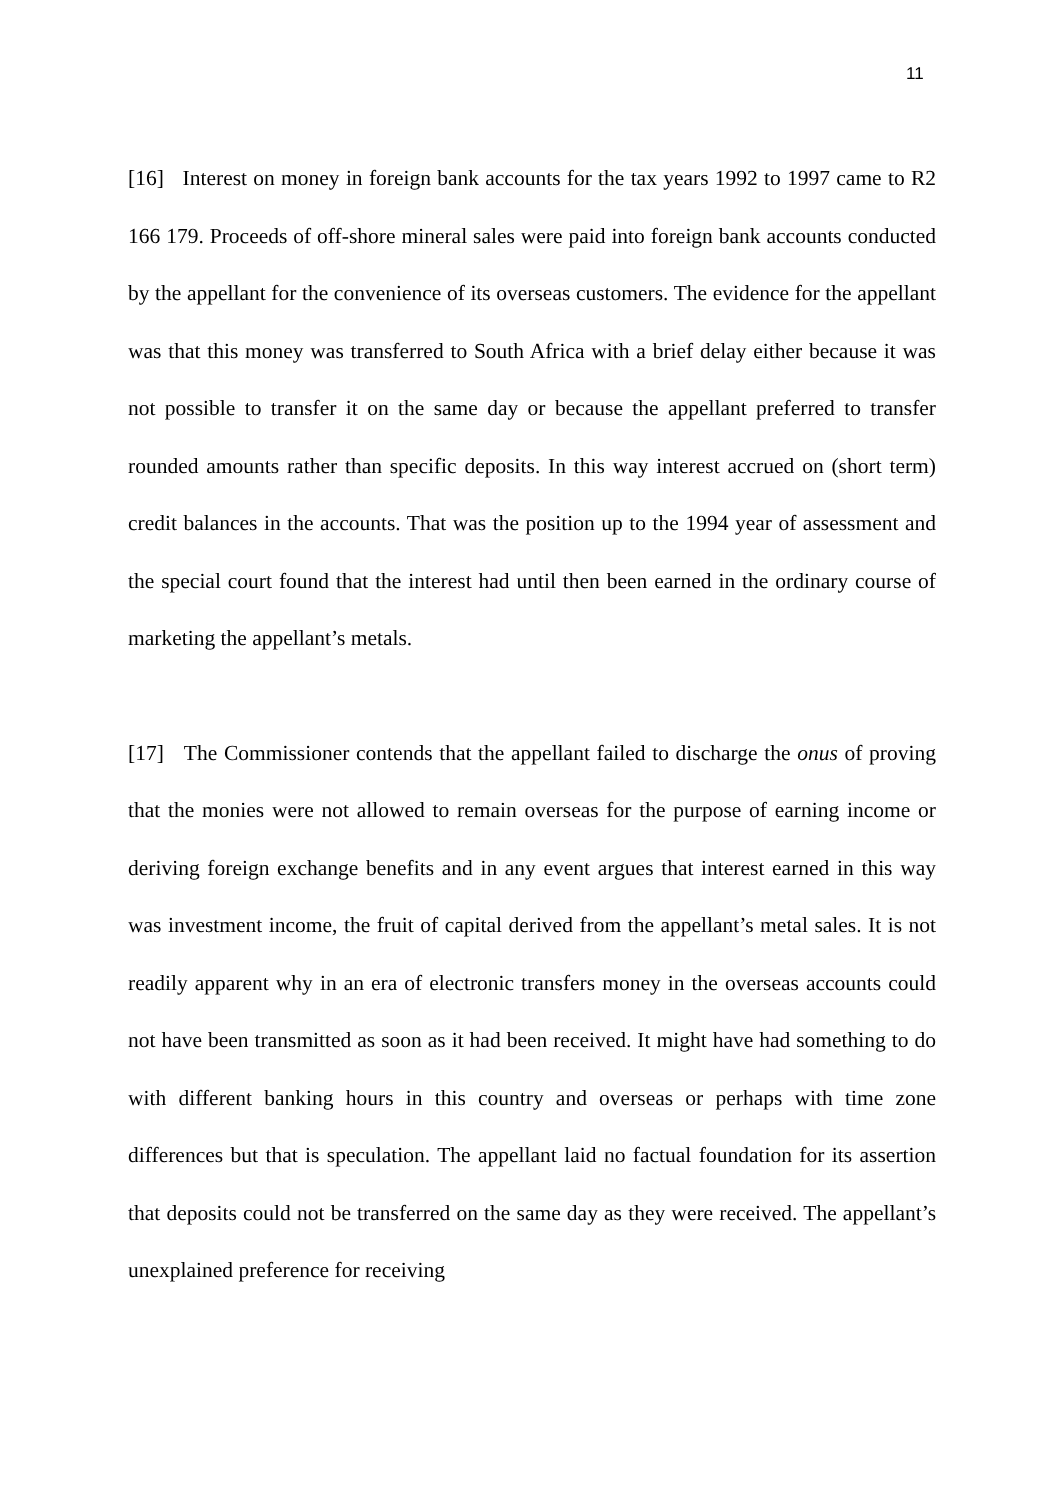11
[16] Interest on money in foreign bank accounts for the tax years 1992 to 1997 came to R2 166 179. Proceeds of off-shore mineral sales were paid into foreign bank accounts conducted by the appellant for the convenience of its overseas customers. The evidence for the appellant was that this money was transferred to South Africa with a brief delay either because it was not possible to transfer it on the same day or because the appellant preferred to transfer rounded amounts rather than specific deposits. In this way interest accrued on (short term) credit balances in the accounts. That was the position up to the 1994 year of assessment and the special court found that the interest had until then been earned in the ordinary course of marketing the appellant’s metals.
[17] The Commissioner contends that the appellant failed to discharge the onus of proving that the monies were not allowed to remain overseas for the purpose of earning income or deriving foreign exchange benefits and in any event argues that interest earned in this way was investment income, the fruit of capital derived from the appellant’s metal sales. It is not readily apparent why in an era of electronic transfers money in the overseas accounts could not have been transmitted as soon as it had been received. It might have had something to do with different banking hours in this country and overseas or perhaps with time zone differences but that is speculation. The appellant laid no factual foundation for its assertion that deposits could not be transferred on the same day as they were received. The appellant’s unexplained preference for receiving